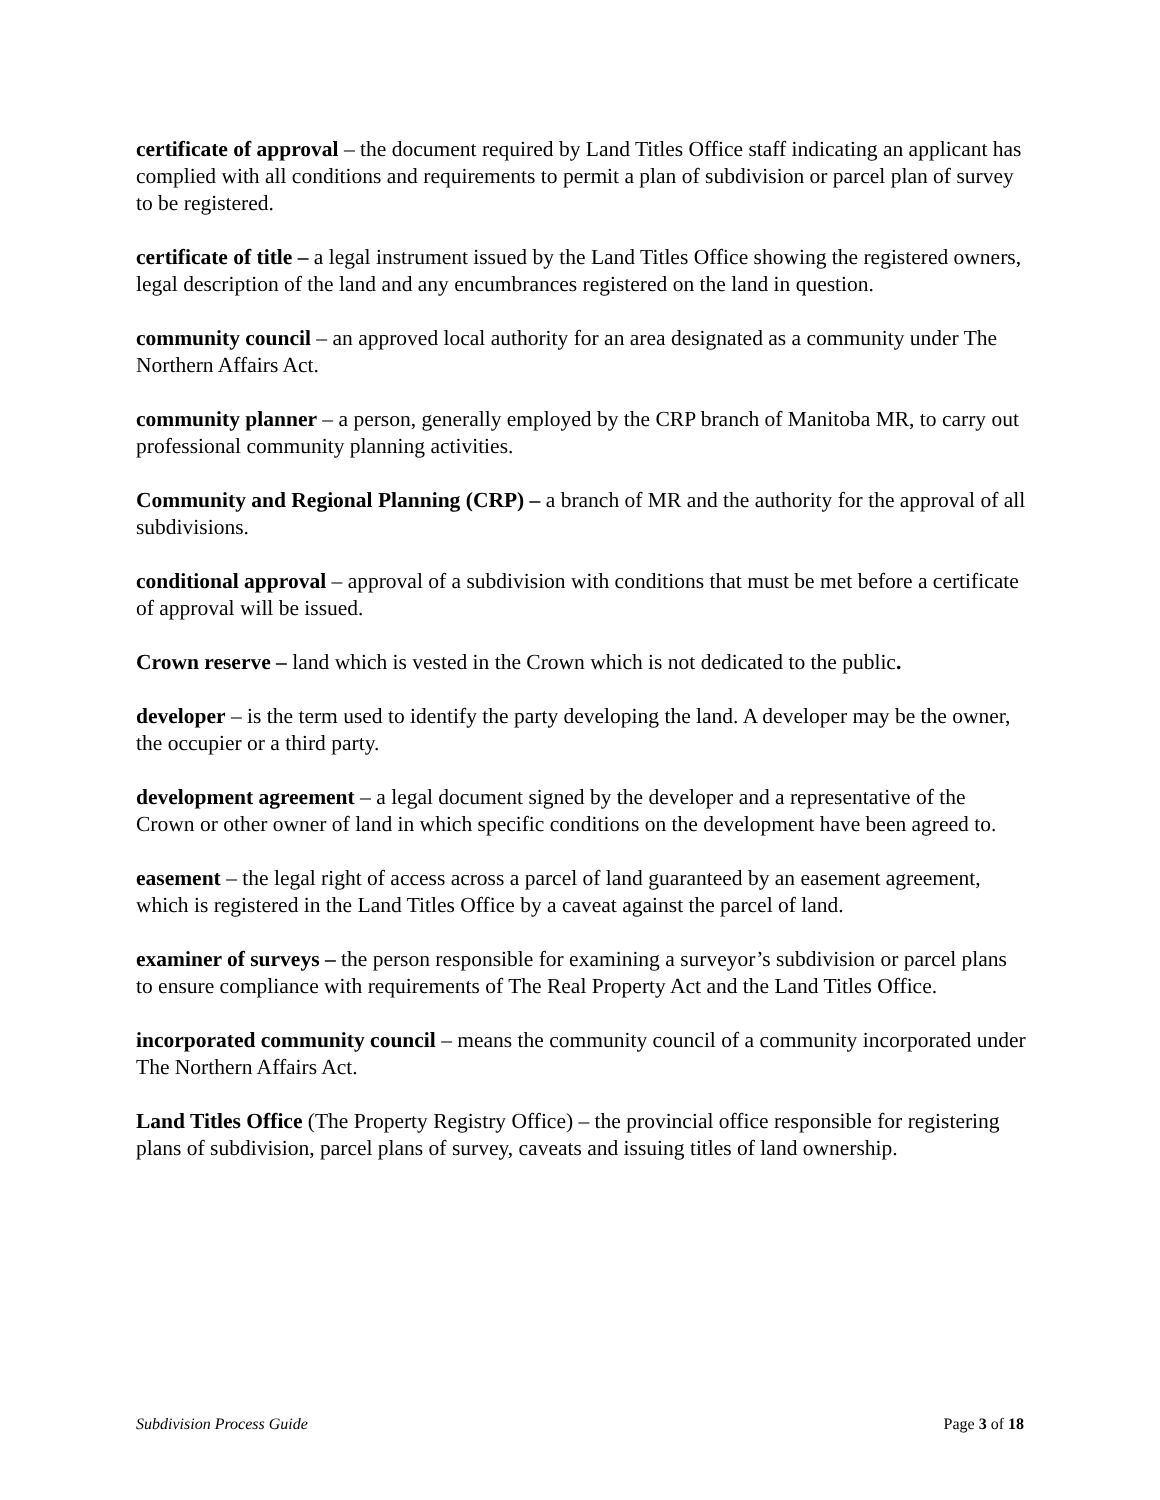certificate of approval – the document required by Land Titles Office staff indicating an applicant has complied with all conditions and requirements to permit a plan of subdivision or parcel plan of survey to be registered.
certificate of title – a legal instrument issued by the Land Titles Office showing the registered owners, legal description of the land and any encumbrances registered on the land in question.
community council – an approved local authority for an area designated as a community under The Northern Affairs Act.
community planner – a person, generally employed by the CRP branch of Manitoba MR, to carry out professional community planning activities.
Community and Regional Planning (CRP) – a branch of MR and the authority for the approval of all subdivisions.
conditional approval – approval of a subdivision with conditions that must be met before a certificate of approval will be issued.
Crown reserve – land which is vested in the Crown which is not dedicated to the public.
developer – is the term used to identify the party developing the land. A developer may be the owner, the occupier or a third party.
development agreement – a legal document signed by the developer and a representative of the Crown or other owner of land in which specific conditions on the development have been agreed to.
easement – the legal right of access across a parcel of land guaranteed by an easement agreement, which is registered in the Land Titles Office by a caveat against the parcel of land.
examiner of surveys – the person responsible for examining a surveyor’s subdivision or parcel plans to ensure compliance with requirements of The Real Property Act and the Land Titles Office.
incorporated community council – means the community council of a community incorporated under The Northern Affairs Act.
Land Titles Office (The Property Registry Office) – the provincial office responsible for registering plans of subdivision, parcel plans of survey, caveats and issuing titles of land ownership.
Subdivision Process Guide Page 3 of 18